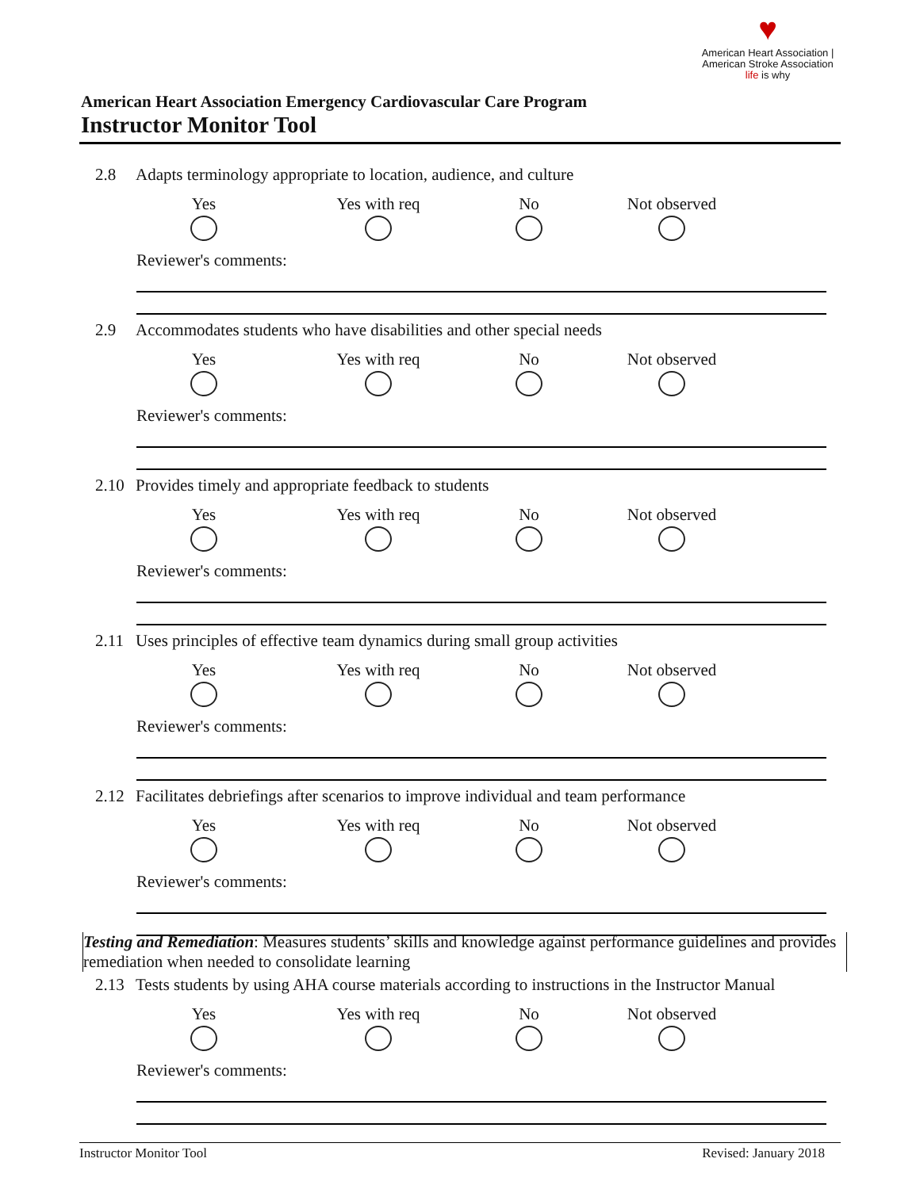♥
American Heart Association | American Stroke Association
life is why
American Heart Association Emergency Cardiovascular Care Program
Instructor Monitor Tool
2.8 Adapts terminology appropriate to location, audience, and culture
Yes Yes with req No Not observed
Reviewer's comments:
2.9 Accommodates students who have disabilities and other special needs
Yes Yes with req No Not observed
Reviewer's comments:
2.10 Provides timely and appropriate feedback to students
Yes Yes with req No Not observed
Reviewer's comments:
2.11 Uses principles of effective team dynamics during small group activities
Yes Yes with req No Not observed
Reviewer's comments:
2.12 Facilitates debriefings after scenarios to improve individual and team performance
Yes Yes with req No Not observed
Reviewer's comments:
Testing and Remediation: Measures students’ skills and knowledge against performance guidelines and provides remediation when needed to consolidate learning
2.13 Tests students by using AHA course materials according to instructions in the Instructor Manual
Yes Yes with req No Not observed
Reviewer's comments:
Instructor Monitor Tool Revised: January 2018